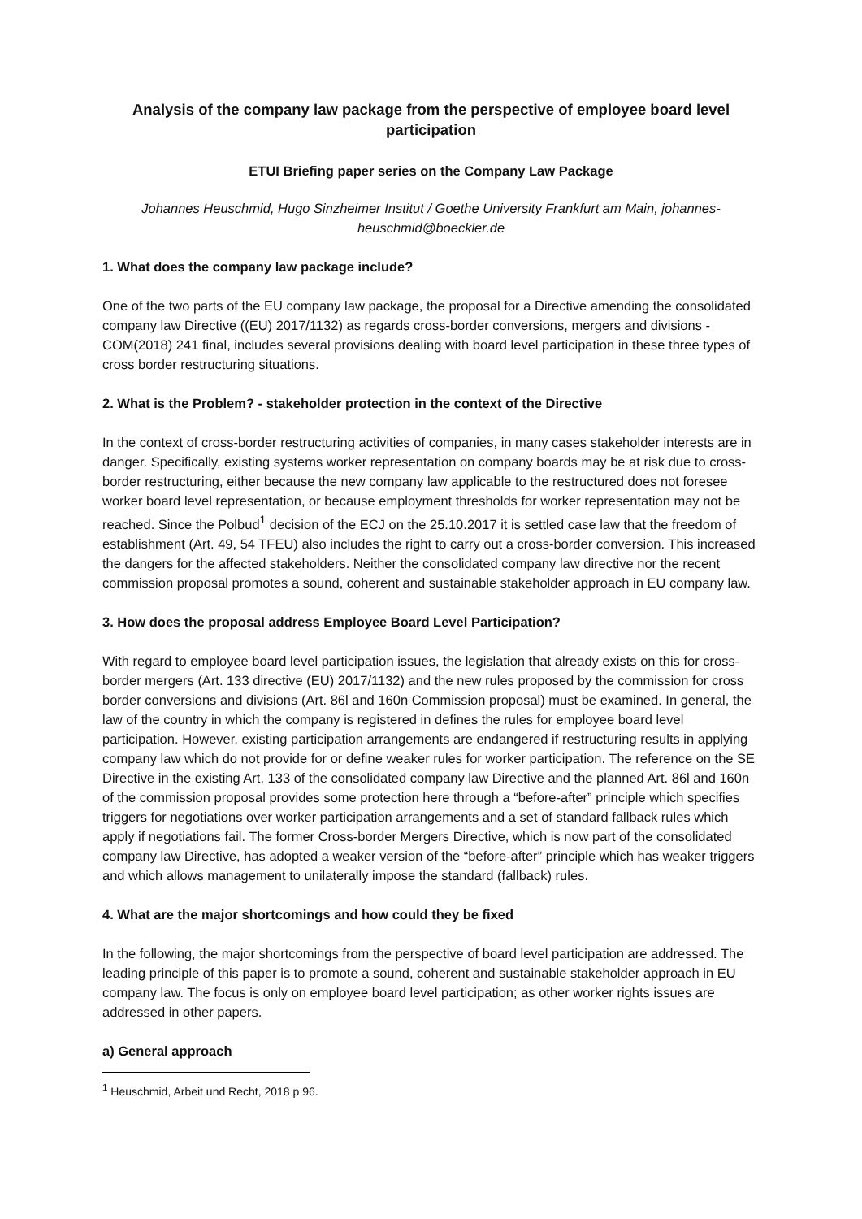Analysis of the company law package from the perspective of employee board level participation
ETUI Briefing paper series on the Company Law Package
Johannes Heuschmid, Hugo Sinzheimer Institut / Goethe University Frankfurt am Main, johannes-heuschmid@boeckler.de
1. What does the company law package include?
One of the two parts of the EU company law package, the proposal for a Directive amending the consolidated company law Directive ((EU) 2017/1132) as regards cross-border conversions, mergers and divisions - COM(2018) 241 final, includes several provisions dealing with board level participation in these three types of cross border restructuring situations.
2. What is the Problem? - stakeholder protection in the context of the Directive
In the context of cross-border restructuring activities of companies, in many cases stakeholder interests are in danger. Specifically, existing systems worker representation on company boards may be at risk due to cross-border restructuring, either because the new company law applicable to the restructured does not foresee worker board level representation, or because employment thresholds for worker representation may not be reached. Since the Polbud<sup>1</sup> decision of the ECJ on the 25.10.2017 it is settled case law that the freedom of establishment (Art. 49, 54 TFEU) also includes the right to carry out a cross-border conversion. This increased the dangers for the affected stakeholders. Neither the consolidated company law directive nor the recent commission proposal promotes a sound, coherent and sustainable stakeholder approach in EU company law.
3. How does the proposal address Employee Board Level Participation?
With regard to employee board level participation issues, the legislation that already exists on this for cross-border mergers (Art. 133 directive (EU) 2017/1132) and the new rules proposed by the commission for cross border conversions and divisions (Art. 86l and 160n Commission proposal) must be examined. In general, the law of the country in which the company is registered in defines the rules for employee board level participation. However, existing participation arrangements are endangered if restructuring results in applying company law which do not provide for or define weaker rules for worker participation. The reference on the SE Directive in the existing Art. 133 of the consolidated company law Directive and the planned Art. 86l and 160n of the commission proposal provides some protection here through a “before-after” principle which specifies triggers for negotiations over worker participation arrangements and a set of standard fallback rules which apply if negotiations fail. The former Cross-border Mergers Directive, which is now part of the consolidated company law Directive, has adopted a weaker version of the “before-after” principle which has weaker triggers and which allows management to unilaterally impose the standard (fallback) rules.
4. What are the major shortcomings and how could they be fixed
In the following, the major shortcomings from the perspective of board level participation are addressed. The leading principle of this paper is to promote a sound, coherent and sustainable stakeholder approach in EU company law. The focus is only on employee board level participation; as other worker rights issues are addressed in other papers.
a) General approach
<sup>1</sup> Heuschmid, Arbeit und Recht, 2018 p 96.